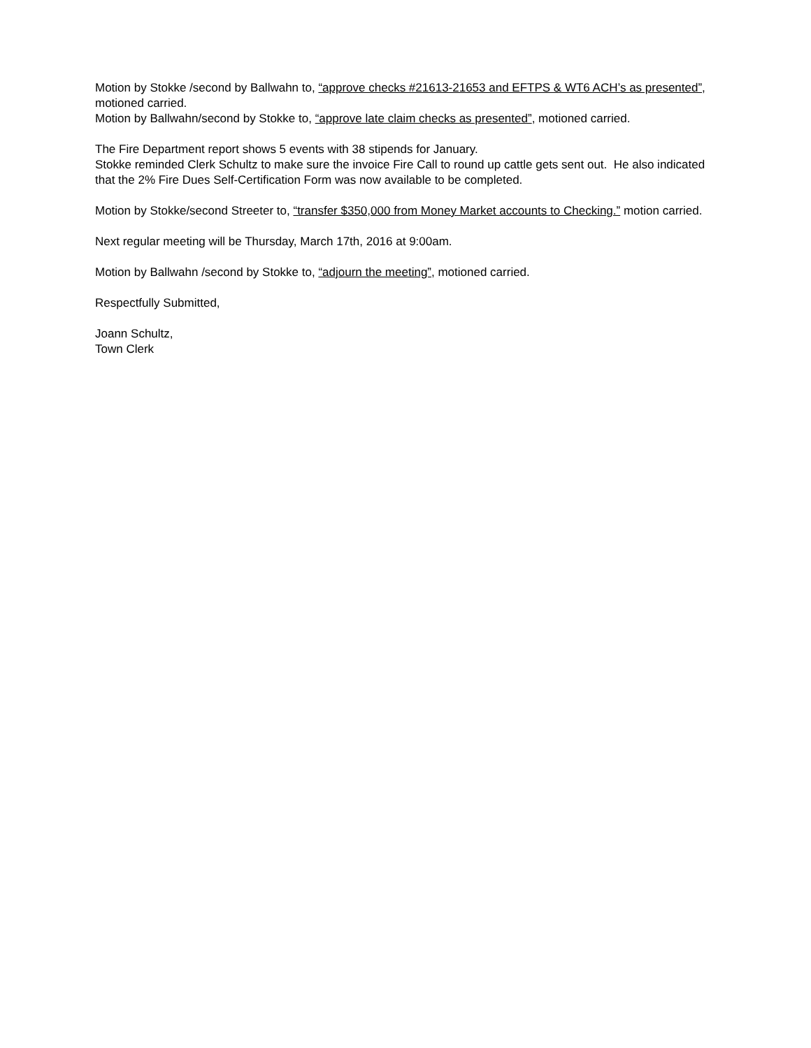Motion by Stokke /second by Ballwahn to, “approve checks #21613-21653 and EFTPS & WT6 ACH’s as presented”, motioned carried.
Motion by Ballwahn/second by Stokke to, “approve late claim checks as presented”, motioned carried.
The Fire Department report shows 5 events with 38 stipends for January.
Stokke reminded Clerk Schultz to make sure the invoice Fire Call to round up cattle gets sent out. He also indicated that the 2% Fire Dues Self-Certification Form was now available to be completed.
Motion by Stokke/second Streeter to, “transfer $350,000 from Money Market accounts to Checking.” motion carried.
Next regular meeting will be Thursday, March 17th, 2016 at 9:00am.
Motion by Ballwahn /second by Stokke to, “adjourn the meeting”, motioned carried.
Respectfully Submitted,
Joann Schultz,
Town Clerk